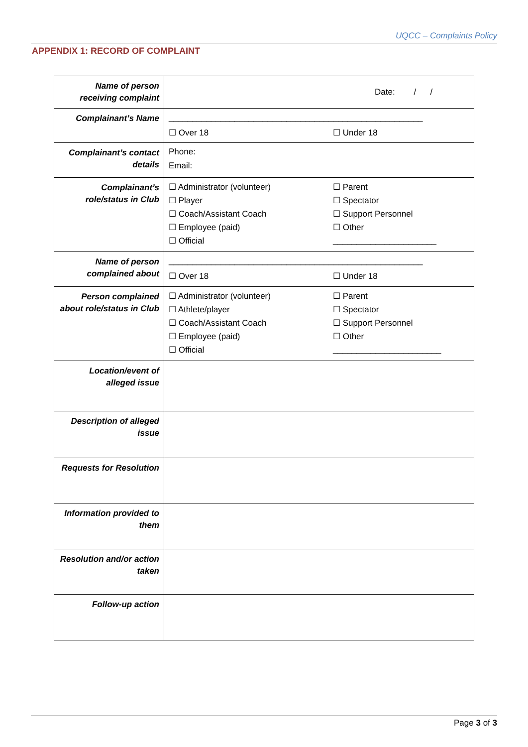UQCC – Complaints Policy
APPENDIX 1: RECORD OF COMPLAINT
| Name of person receiving complaint | | Date: / / |
| Complainant’s Name | ______________________________________________________ ☐ Over 18 ☐ Under 18 | |
| Complainant’s contact details | Phone: Email: | |
| Complainant’s role/status in Club | ☐ Administrator (volunteer) ☐ Parent ☐ Player ☐ Spectator ☐ Coach/Assistant Coach ☐ Support Personnel ☐ Employee (paid) ☐ Other ☐ Official ______________________ | |
| Name of person complained about | ______________________________________________________ ☐ Over 18 ☐ Under 18 | |
| Person complained about role/status in Club | ☐ Administrator (volunteer) ☐ Parent ☐ Athlete/player ☐ Spectator ☐ Coach/Assistant Coach ☐ Support Personnel ☐ Employee (paid) ☐ Other ☐ Official _______________________ | |
| Location/event of alleged issue | | |
| Description of alleged issue | | |
| Requests for Resolution | | |
| Information provided to them | | |
| Resolution and/or action taken | | |
| Follow-up action | | |
Page 3 of 3